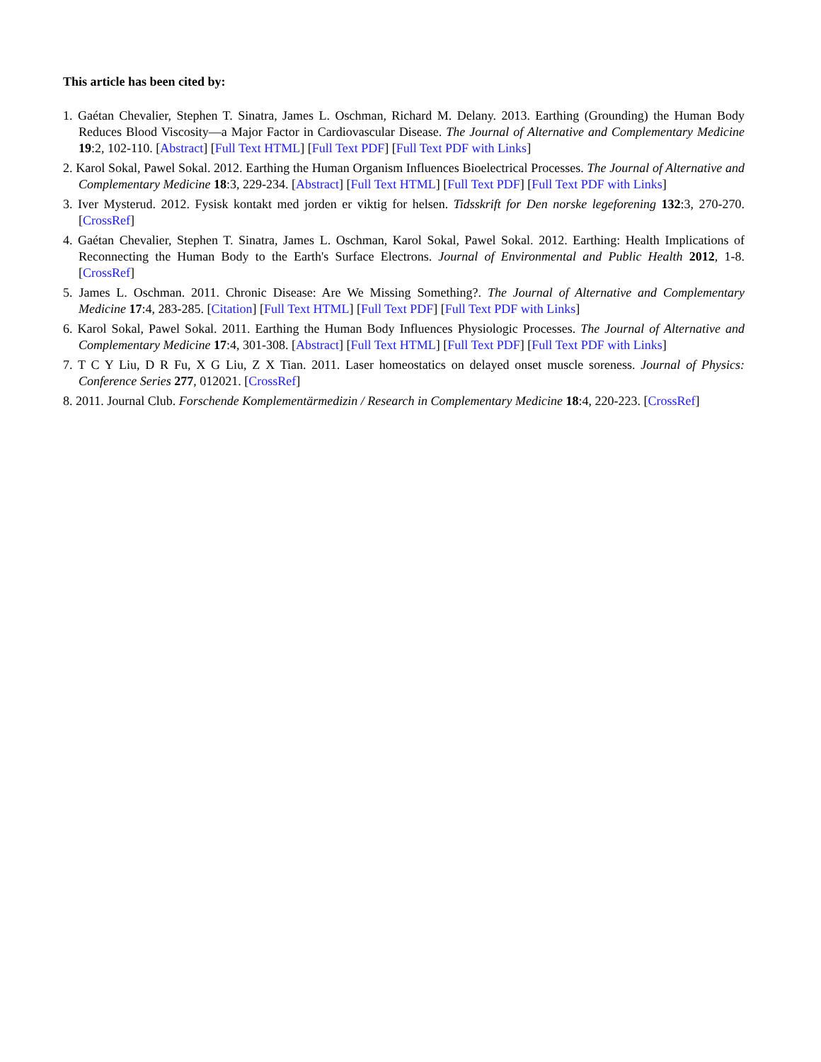This article has been cited by:
1. Gaétan Chevalier, Stephen T. Sinatra, James L. Oschman, Richard M. Delany. 2013. Earthing (Grounding) the Human Body Reduces Blood Viscosity—a Major Factor in Cardiovascular Disease. The Journal of Alternative and Complementary Medicine 19:2, 102-110. [Abstract] [Full Text HTML] [Full Text PDF] [Full Text PDF with Links]
2. Karol Sokal, Pawel Sokal. 2012. Earthing the Human Organism Influences Bioelectrical Processes. The Journal of Alternative and Complementary Medicine 18:3, 229-234. [Abstract] [Full Text HTML] [Full Text PDF] [Full Text PDF with Links]
3. Iver Mysterud. 2012. Fysisk kontakt med jorden er viktig for helsen. Tidsskrift for Den norske legeforening 132:3, 270-270. [CrossRef]
4. Gaétan Chevalier, Stephen T. Sinatra, James L. Oschman, Karol Sokal, Pawel Sokal. 2012. Earthing: Health Implications of Reconnecting the Human Body to the Earth's Surface Electrons. Journal of Environmental and Public Health 2012, 1-8. [CrossRef]
5. James L. Oschman. 2011. Chronic Disease: Are We Missing Something?. The Journal of Alternative and Complementary Medicine 17:4, 283-285. [Citation] [Full Text HTML] [Full Text PDF] [Full Text PDF with Links]
6. Karol Sokal, Pawel Sokal. 2011. Earthing the Human Body Influences Physiologic Processes. The Journal of Alternative and Complementary Medicine 17:4, 301-308. [Abstract] [Full Text HTML] [Full Text PDF] [Full Text PDF with Links]
7. T C Y Liu, D R Fu, X G Liu, Z X Tian. 2011. Laser homeostatics on delayed onset muscle soreness. Journal of Physics: Conference Series 277, 012021. [CrossRef]
8. 2011. Journal Club. Forschende Komplementärmedizin / Research in Complementary Medicine 18:4, 220-223. [CrossRef]